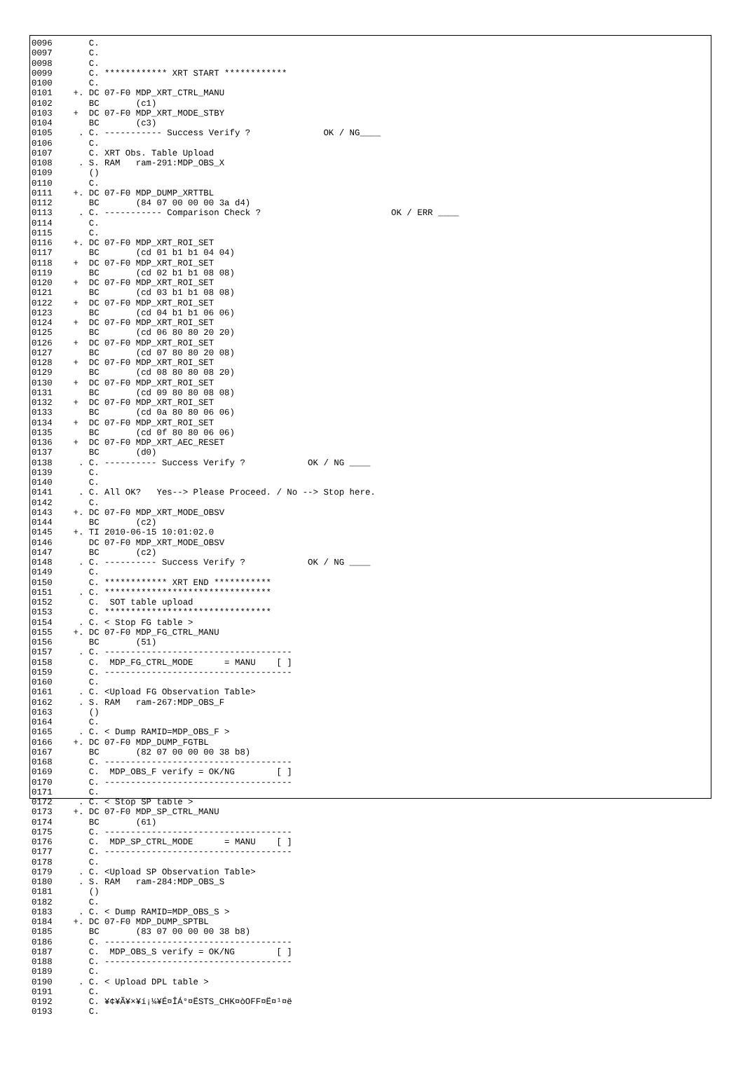0096       C.
0097       C.
0098       C.
0099       C. ************ XRT START ************
0100       C.
0101    +. DC 07-F0 MDP_XRT_CTRL_MANU
0102       BC       (c1)
0103    +  DC 07-F0 MDP_XRT_MODE_STBY
0104       BC       (c3)
0105     . C. ----------- Success Verify ?              OK / NG____
0106       C.
0107       C. XRT Obs. Table Upload
0108     . S. RAM   ram-291:MDP_OBS_X
0109       ()
0110       C.
0111    +. DC 07-F0 MDP_DUMP_XRTTBL
0112       BC       (84 07 00 00 00 3a d4)
0113     . C. ----------- Comparison Check ?                         OK / ERR ____
0114       C.
0115       C.
0116    +. DC 07-F0 MDP_XRT_ROI_SET
0117       BC       (cd 01 b1 b1 04 04)
0118    +  DC 07-F0 MDP_XRT_ROI_SET
0119       BC       (cd 02 b1 b1 08 08)
0120    +  DC 07-F0 MDP_XRT_ROI_SET
0121       BC       (cd 03 b1 b1 08 08)
0122    +  DC 07-F0 MDP_XRT_ROI_SET
0123       BC       (cd 04 b1 b1 06 06)
0124    +  DC 07-F0 MDP_XRT_ROI_SET
0125       BC       (cd 06 80 80 20 20)
0126    +  DC 07-F0 MDP_XRT_ROI_SET
0127       BC       (cd 07 80 80 20 08)
0128    +  DC 07-F0 MDP_XRT_ROI_SET
0129       BC       (cd 08 80 80 08 20)
0130    +  DC 07-F0 MDP_XRT_ROI_SET
0131       BC       (cd 09 80 80 08 08)
0132    +  DC 07-F0 MDP_XRT_ROI_SET
0133       BC       (cd 0a 80 80 06 06)
0134    +  DC 07-F0 MDP_XRT_ROI_SET
0135       BC       (cd 0f 80 80 06 06)
0136    +  DC 07-F0 MDP_XRT_AEC_RESET
0137       BC       (d0)
0138     . C. ---------- Success Verify ?            OK / NG ____
0139       C.
0140       C.
0141     . C. All OK?   Yes--> Please Proceed. / No --> Stop here.
0142       C.
0143    +. DC 07-F0 MDP_XRT_MODE_OBSV
0144       BC       (c2)
0145    +. TI 2010-06-15 10:01:02.0
0146       DC 07-F0 MDP_XRT_MODE_OBSV
0147       BC       (c2)
0148     . C. ---------- Success Verify ?            OK / NG ____
0149       C.
0150       C. ************ XRT END ***********
0151     . C. ********************************
0152       C.  SOT table upload
0153       C. ********************************
0154     . C. < Stop FG table >
0155    +. DC 07-F0 MDP_FG_CTRL_MANU
0156       BC       (51)
0157     . C. ------------------------------------
0158       C.  MDP_FG_CTRL_MODE      = MANU    [ ]
0159       C. ------------------------------------
0160       C.
0161     . C. <Upload FG Observation Table>
0162     . S. RAM   ram-267:MDP_OBS_F
0163       ()
0164       C.
0165     . C. < Dump RAMID=MDP_OBS_F >
0166    +. DC 07-F0 MDP_DUMP_FGTBL
0167       BC       (82 07 00 00 00 38 b8)
0168       C. ------------------------------------
0169       C.  MDP_OBS_F verify = OK/NG        [ ]
0170       C. ------------------------------------
0171       C.
0172     . C. < Stop SP table >
0173    +. DC 07-F0 MDP_SP_CTRL_MANU
0174       BC       (61)
0175       C. ------------------------------------
0176       C.  MDP_SP_CTRL_MODE      = MANU    [ ]
0177       C. ------------------------------------
0178       C.
0179     . C. <Upload SP Observation Table>
0180     . S. RAM   ram-284:MDP_OBS_S
0181       ()
0182       C.
0183     . C. < Dump RAMID=MDP_OBS_S >
0184    +. DC 07-F0 MDP_DUMP_SPTBL
0185       BC       (83 07 00 00 00 38 b8)
0186       C. ------------------------------------
0187       C.  MDP_OBS_S verify = OK/NG        [ ]
0188       C. ------------------------------------
0189       C.
0190     . C. < Upload DPL table >
0191       C.
0192       C. ¥¢¥Ã¥×¥í¡¼¥É¤ÎÁ°¤ËSTS_CHK¤òOFF¤Ë¤¹¤ë
0193       C.